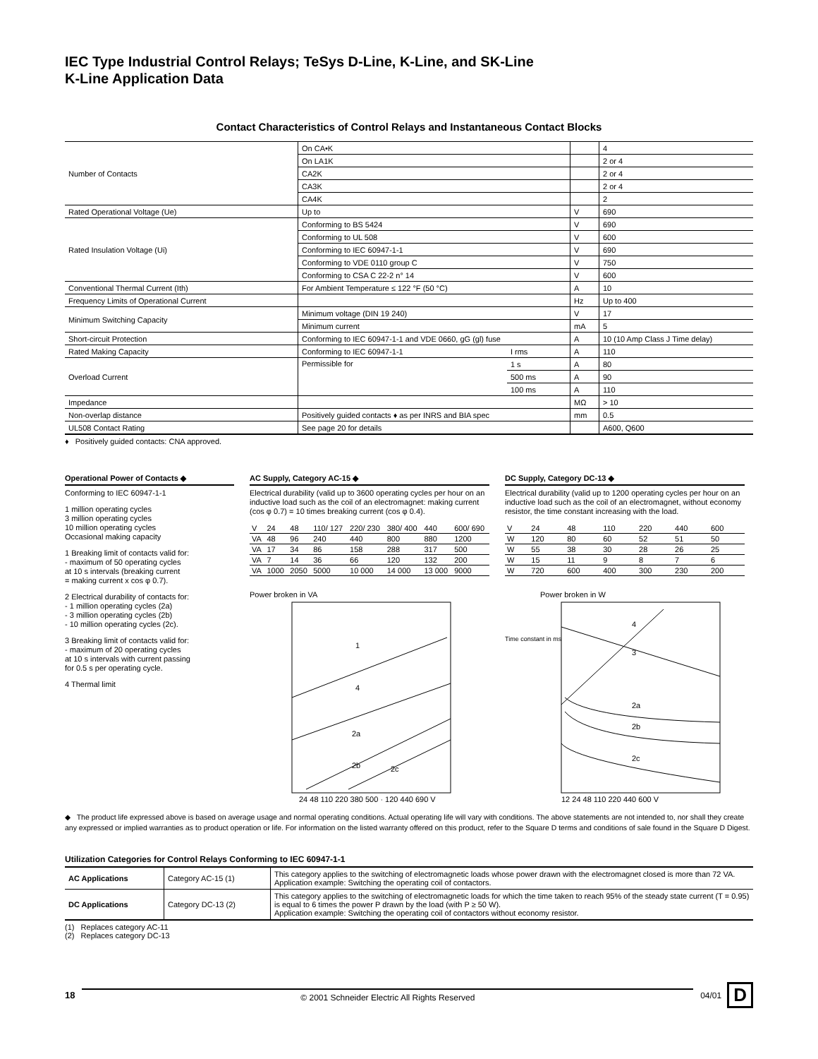IEC Type Industrial Control Relays; TeSys D-Line, K-Line, and SK-Line
K-Line Application Data
Contact Characteristics of Control Relays and Instantaneous Contact Blocks
| Number of Contacts | On CA•K | | | 4 |
| | On LA1K | | | 2 or 4 |
| | CA2K | | | 2 or 4 |
| | CA3K | | | 2 or 4 |
| | CA4K | | | 2 |
| Rated Operational Voltage (Ue) | Up to | | V | 690 |
| Rated Insulation Voltage (Ui) | Conforming to BS 5424 | | V | 690 |
| | Conforming to UL 508 | | V | 600 |
| | Conforming to IEC 60947-1-1 | | V | 690 |
| | Conforming to VDE 0110 group C | | V | 750 |
| | Conforming to CSA C 22-2 n° 14 | | V | 600 |
| Conventional Thermal Current (Ith) | For Ambient Temperature ≤ 122 °F (50 °C) | | A | 10 |
| Frequency Limits of Operational Current | | | Hz | Up to 400 |
| Minimum Switching Capacity | Minimum voltage (DIN 19 240) | | V | 17 |
| | Minimum current | | mA | 5 |
| Short-circuit Protection | Conforming to IEC 60947-1-1 and VDE 0660, gG (gl) fuse | | A | 10 (10 Amp Class J Time delay) |
| Rated Making Capacity | Conforming to IEC 60947-1-1 | I rms | A | 110 |
| Overload Current | Permissible for | 1 s | A | 80 |
| | | 500 ms | A | 90 |
| | | 100 ms | A | 110 |
| Impedance | | | MΩ | > 10 |
| Non-overlap distance | Positively guided contacts ♦ as per INRS and BIA spec | | mm | 0.5 |
| UL508 Contact Rating | See page 20 for details | | | A600, Q600 |
♦ Positively guided contacts: CNA approved.
Operational Power of Contacts ◆
Conforming to IEC 60947-1-1
1 million operating cycles
3 million operating cycles
10 million operating cycles
Occasional making capacity
1 Breaking limit of contacts valid for:
- maximum of 50 operating cycles
at 10 s intervals (breaking current
= making current x cos φ 0.7).
2 Electrical durability of contacts for:
- 1 million operating cycles (2a)
- 3 million operating cycles (2b)
- 10 million operating cycles (2c).
3 Breaking limit of contacts valid for:
- maximum of 20 operating cycles
at 10 s intervals with current passing
for 0.5 s per operating cycle.
4 Thermal limit
AC Supply, Category AC-15 ◆
Electrical durability (valid up to 3600 operating cycles per hour on an inductive load such as the coil of an electromagnet: making current (cos φ 0.7) = 10 times breaking current (cos φ 0.4).
| V | 24 | 48 | 110/ 127 | 220/ 230 | 380/ 400 | 440 | 600/ 690 |
| VA | 48 | 96 | 240 | 440 | 800 | 880 | 1200 |
| VA | 17 | 34 | 86 | 158 | 288 | 317 | 500 |
| VA | 7 | 14 | 36 | 66 | 120 | 132 | 200 |
| VA | 1000 | 2050 | 5000 | 10 000 | 14 000 | 13 000 | 9000 |
Power broken in VA
1
4
2a
2b
2c
24 48 110 220 380 500 · 120 440 690 V
DC Supply, Category DC-13 ◆
Electrical durability (valid up to 1200 operating cycles per hour on an inductive load such as the coil of an electromagnet, without economy resistor, the time constant increasing with the load.
| V | 24 | 48 | 110 | 220 | 440 | 600 |
| W | 120 | 80 | 60 | 52 | 51 | 50 |
| W | 55 | 38 | 30 | 28 | 26 | 25 |
| W | 15 | 11 | 9 | 8 | 7 | 6 |
| W | 720 | 600 | 400 | 300 | 230 | 200 |
Power broken in W
Time constant in ms
4
3
2a
2b
2c
12 24 48 110 220 440 600 V
◆ The product life expressed above is based on average usage and normal operating conditions. Actual operating life will vary with conditions. The above statements are not intended to, nor shall they create any expressed or implied warranties as to product operation or life. For information on the listed warranty offered on this product, refer to the Square D terms and conditions of sale found in the Square D Digest.
Utilization Categories for Control Relays Conforming to IEC 60947-1-1
| AC Applications | Category AC-15 (1) | This category applies to the switching of electromagnetic loads whose power drawn with the electromagnet closed is more than 72 VA. Application example: Switching the operating coil of contactors. |
| DC Applications | Category DC-13 (2) | This category applies to the switching of electromagnetic loads for which the time taken to reach 95% of the steady state current (T = 0.95) is equal to 6 times the power P drawn by the load (with P ≥ 50 W). Application example: Switching the operating coil of contactors without economy resistor. |
(1) Replaces category AC-11
(2) Replaces category DC-13
18
© 2001 Schneider Electric All Rights Reserved
04/01 D